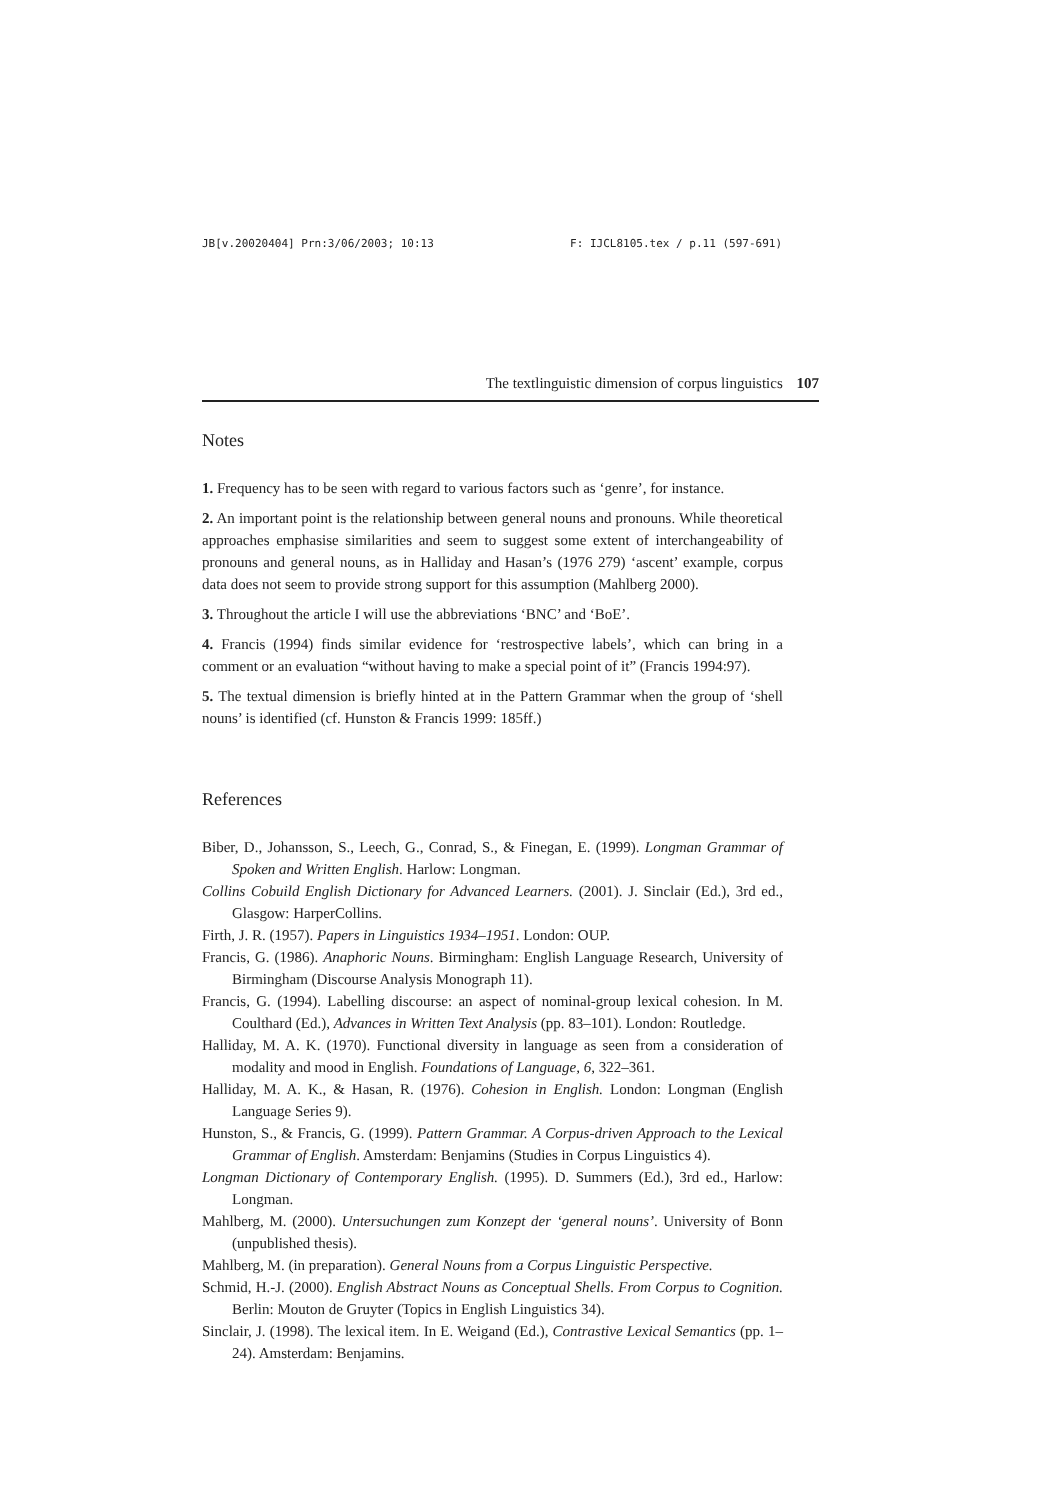JB[v.20020404] Prn:3/06/2003; 10:13 F: IJCL8105.tex / p.11 (597-691)
The textlinguistic dimension of corpus linguistics 107
Notes
1. Frequency has to be seen with regard to various factors such as ‘genre’, for instance.
2. An important point is the relationship between general nouns and pronouns. While theoretical approaches emphasise similarities and seem to suggest some extent of interchangeability of pronouns and general nouns, as in Halliday and Hasan’s (1976 279) ‘ascent’ example, corpus data does not seem to provide strong support for this assumption (Mahlberg 2000).
3. Throughout the article I will use the abbreviations ‘BNC’ and ‘BoE’.
4. Francis (1994) finds similar evidence for ‘restrospective labels’, which can bring in a comment or an evaluation “without having to make a special point of it” (Francis 1994:97).
5. The textual dimension is briefly hinted at in the Pattern Grammar when the group of ‘shell nouns’ is identified (cf. Hunston & Francis 1999: 185ff.)
References
Biber, D., Johansson, S., Leech, G., Conrad, S., & Finegan, E. (1999). Longman Grammar of Spoken and Written English. Harlow: Longman.
Collins Cobuild English Dictionary for Advanced Learners. (2001). J. Sinclair (Ed.), 3rd ed., Glasgow: HarperCollins.
Firth, J. R. (1957). Papers in Linguistics 1934–1951. London: OUP.
Francis, G. (1986). Anaphoric Nouns. Birmingham: English Language Research, University of Birmingham (Discourse Analysis Monograph 11).
Francis, G. (1994). Labelling discourse: an aspect of nominal-group lexical cohesion. In M. Coulthard (Ed.), Advances in Written Text Analysis (pp. 83–101). London: Routledge.
Halliday, M. A. K. (1970). Functional diversity in language as seen from a consideration of modality and mood in English. Foundations of Language, 6, 322–361.
Halliday, M. A. K., & Hasan, R. (1976). Cohesion in English. London: Longman (English Language Series 9).
Hunston, S., & Francis, G. (1999). Pattern Grammar. A Corpus-driven Approach to the Lexical Grammar of English. Amsterdam: Benjamins (Studies in Corpus Linguistics 4).
Longman Dictionary of Contemporary English. (1995). D. Summers (Ed.), 3rd ed., Harlow: Longman.
Mahlberg, M. (2000). Untersuchungen zum Konzept der ‘general nouns’. University of Bonn (unpublished thesis).
Mahlberg, M. (in preparation). General Nouns from a Corpus Linguistic Perspective.
Schmid, H.-J. (2000). English Abstract Nouns as Conceptual Shells. From Corpus to Cognition. Berlin: Mouton de Gruyter (Topics in English Linguistics 34).
Sinclair, J. (1998). The lexical item. In E. Weigand (Ed.), Contrastive Lexical Semantics (pp. 1–24). Amsterdam: Benjamins.